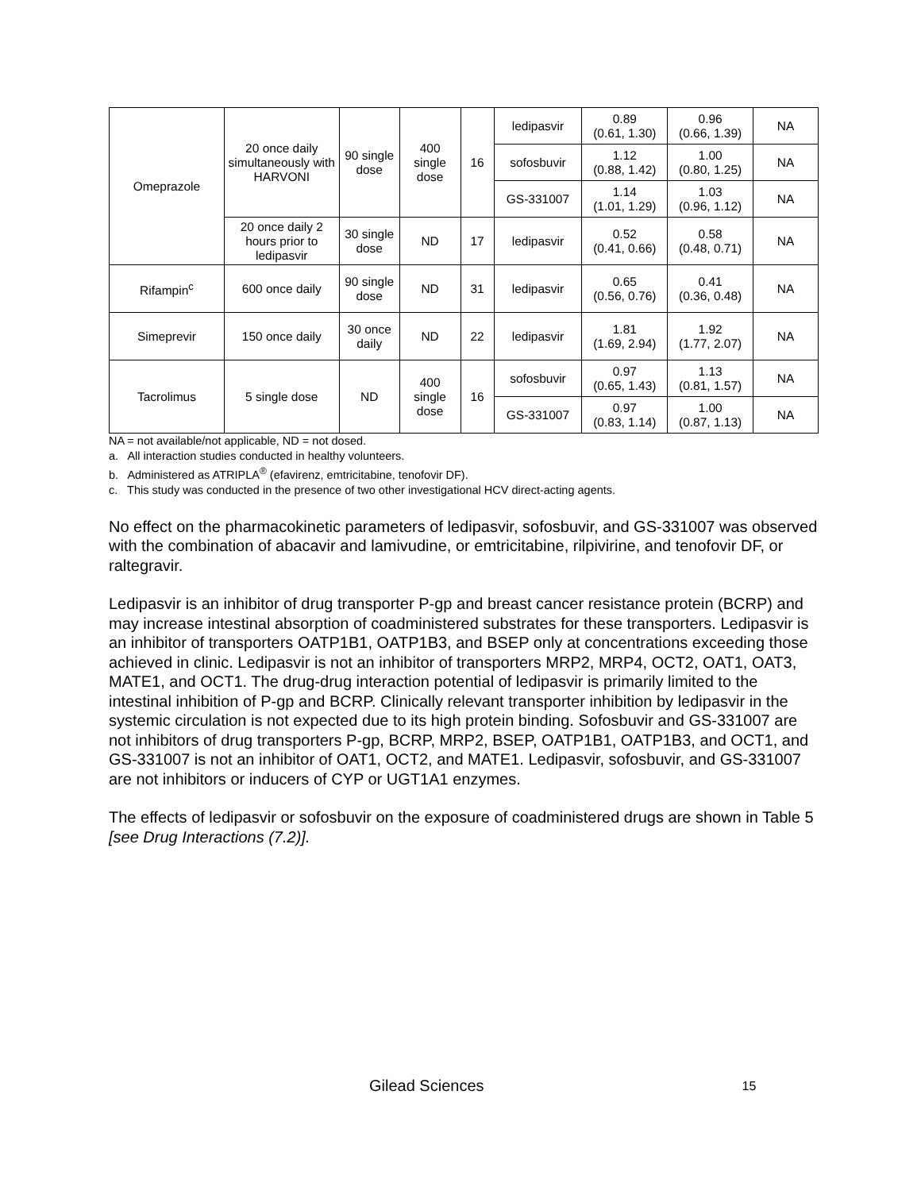| Omeprazole | 20 once daily simultaneously with HARVONI | 90 single dose | 400 single dose | 16 | ledipasvir | 0.89 (0.61, 1.30) | 0.96 (0.66, 1.39) | NA |
| | | | | | sofosbuvir | 1.12 (0.88, 1.42) | 1.00 (0.80, 1.25) | NA |
| | | | | | GS-331007 | 1.14 (1.01, 1.29) | 1.03 (0.96, 1.12) | NA |
| | 20 once daily 2 hours prior to ledipasvir | 30 single dose | ND | 17 | ledipasvir | 0.52 (0.41, 0.66) | 0.58 (0.48, 0.71) | NA |
| Rifampin<sup>c</sup> | 600 once daily | 90 single dose | ND | 31 | ledipasvir | 0.65 (0.56, 0.76) | 0.41 (0.36, 0.48) | NA |
| Simeprevir | 150 once daily | 30 once daily | ND | 22 | ledipasvir | 1.81 (1.69, 2.94) | 1.92 (1.77, 2.07) | NA |
| Tacrolimus | 5 single dose | ND | 400 single dose | 16 | sofosbuvir | 0.97 (0.65, 1.43) | 1.13 (0.81, 1.57) | NA |
| | | | | | GS-331007 | 0.97 (0.83, 1.14) | 1.00 (0.87, 1.13) | NA |
NA = not available/not applicable, ND = not dosed.
a. All interaction studies conducted in healthy volunteers.
b. Administered as ATRIPLA<sup>®</sup> (efavirenz, emtricitabine, tenofovir DF).
c. This study was conducted in the presence of two other investigational HCV direct-acting agents.
No effect on the pharmacokinetic parameters of ledipasvir, sofosbuvir, and GS-331007 was observed with the combination of abacavir and lamivudine, or emtricitabine, rilpivirine, and tenofovir DF, or raltegravir.
Ledipasvir is an inhibitor of drug transporter P-gp and breast cancer resistance protein (BCRP) and may increase intestinal absorption of coadministered substrates for these transporters. Ledipasvir is an inhibitor of transporters OATP1B1, OATP1B3, and BSEP only at concentrations exceeding those achieved in clinic. Ledipasvir is not an inhibitor of transporters MRP2, MRP4, OCT2, OAT1, OAT3, MATE1, and OCT1. The drug-drug interaction potential of ledipasvir is primarily limited to the intestinal inhibition of P-gp and BCRP. Clinically relevant transporter inhibition by ledipasvir in the systemic circulation is not expected due to its high protein binding. Sofosbuvir and GS-331007 are not inhibitors of drug transporters P-gp, BCRP, MRP2, BSEP, OATP1B1, OATP1B3, and OCT1, and GS-331007 is not an inhibitor of OAT1, OCT2, and MATE1. Ledipasvir, sofosbuvir, and GS-331007 are not inhibitors or inducers of CYP or UGT1A1 enzymes.
The effects of ledipasvir or sofosbuvir on the exposure of coadministered drugs are shown in Table 5 [see Drug Interactions (7.2)].
Gilead Sciences 15